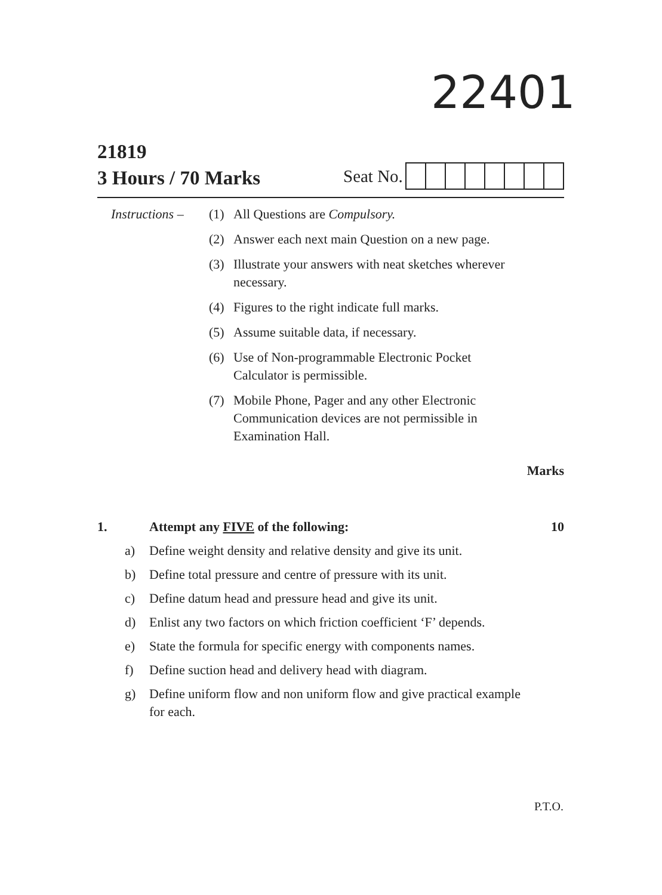22401
21819
3 Hours / 70 Marks
Seat No.
Instructions –
(1) All Questions are Compulsory.
(2) Answer each next main Question on a new page.
(3) Illustrate your answers with neat sketches wherever necessary.
(4) Figures to the right indicate full marks.
(5) Assume suitable data, if necessary.
(6) Use of Non-programmable Electronic Pocket Calculator is permissible.
(7) Mobile Phone, Pager and any other Electronic Communication devices are not permissible in Examination Hall.
Marks
1. Attempt any FIVE of the following:
10
a) Define weight density and relative density and give its unit.
b) Define total pressure and centre of pressure with its unit.
c) Define datum head and pressure head and give its unit.
d) Enlist any two factors on which friction coefficient ‘F’ depends.
e) State the formula for specific energy with components names.
f) Define suction head and delivery head with diagram.
g) Define uniform flow and non uniform flow and give practical example for each.
P.T.O.